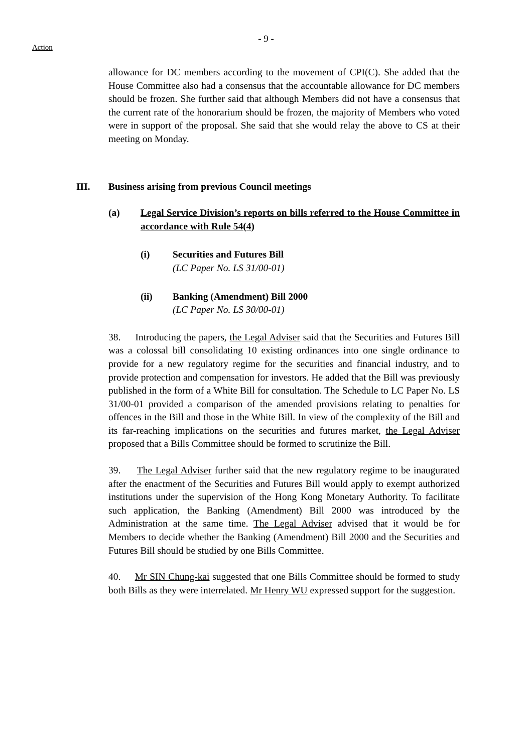- 9 -
Action
allowance for DC members according to the movement of CPI(C). She added that the House Committee also had a consensus that the accountable allowance for DC members should be frozen. She further said that although Members did not have a consensus that the current rate of the honorarium should be frozen, the majority of Members who voted were in support of the proposal. She said that she would relay the above to CS at their meeting on Monday.
III. Business arising from previous Council meetings
(a) Legal Service Division’s reports on bills referred to the House Committee in accordance with Rule 54(4)
(i) Securities and Futures Bill
(LC Paper No. LS 31/00-01)
(ii) Banking (Amendment) Bill 2000
(LC Paper No. LS 30/00-01)
38. Introducing the papers, the Legal Adviser said that the Securities and Futures Bill was a colossal bill consolidating 10 existing ordinances into one single ordinance to provide for a new regulatory regime for the securities and financial industry, and to provide protection and compensation for investors. He added that the Bill was previously published in the form of a White Bill for consultation. The Schedule to LC Paper No. LS 31/00-01 provided a comparison of the amended provisions relating to penalties for offences in the Bill and those in the White Bill. In view of the complexity of the Bill and its far-reaching implications on the securities and futures market, the Legal Adviser proposed that a Bills Committee should be formed to scrutinize the Bill.
39. The Legal Adviser further said that the new regulatory regime to be inaugurated after the enactment of the Securities and Futures Bill would apply to exempt authorized institutions under the supervision of the Hong Kong Monetary Authority. To facilitate such application, the Banking (Amendment) Bill 2000 was introduced by the Administration at the same time. The Legal Adviser advised that it would be for Members to decide whether the Banking (Amendment) Bill 2000 and the Securities and Futures Bill should be studied by one Bills Committee.
40. Mr SIN Chung-kai suggested that one Bills Committee should be formed to study both Bills as they were interrelated. Mr Henry WU expressed support for the suggestion.